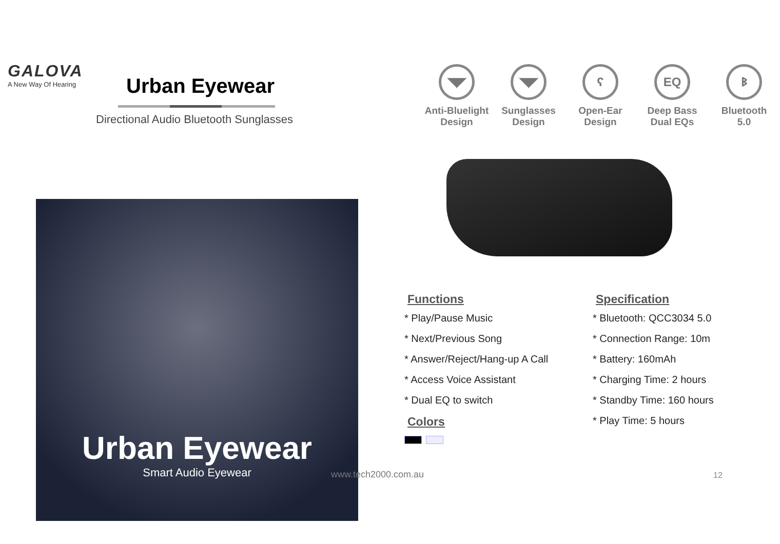GALOVA
A New Way Of Hearing
Urban Eyewear
Directional Audio Bluetooth Sunglasses
Urban Eyewear
Smart Audio Eyewear
◥◤
Anti-Bluelight
Design
◥◤
Sunglasses
Design
ʕ
Open-Ear
Design
EQ
Deep Bass
Dual EQs
ᛒ
Bluetooth
5.0
Functions
* Play/Pause Music
* Next/Previous Song
* Answer/Reject/Hang-up A Call
* Access Voice Assistant
* Dual EQ to switch
Colors
Specification
* Bluetooth: QCC3034 5.0
* Connection Range: 10m
* Battery: 160mAh
* Charging Time: 2 hours
* Standby Time: 160 hours
* Play Time: 5 hours
www.tech2000.com.au 12